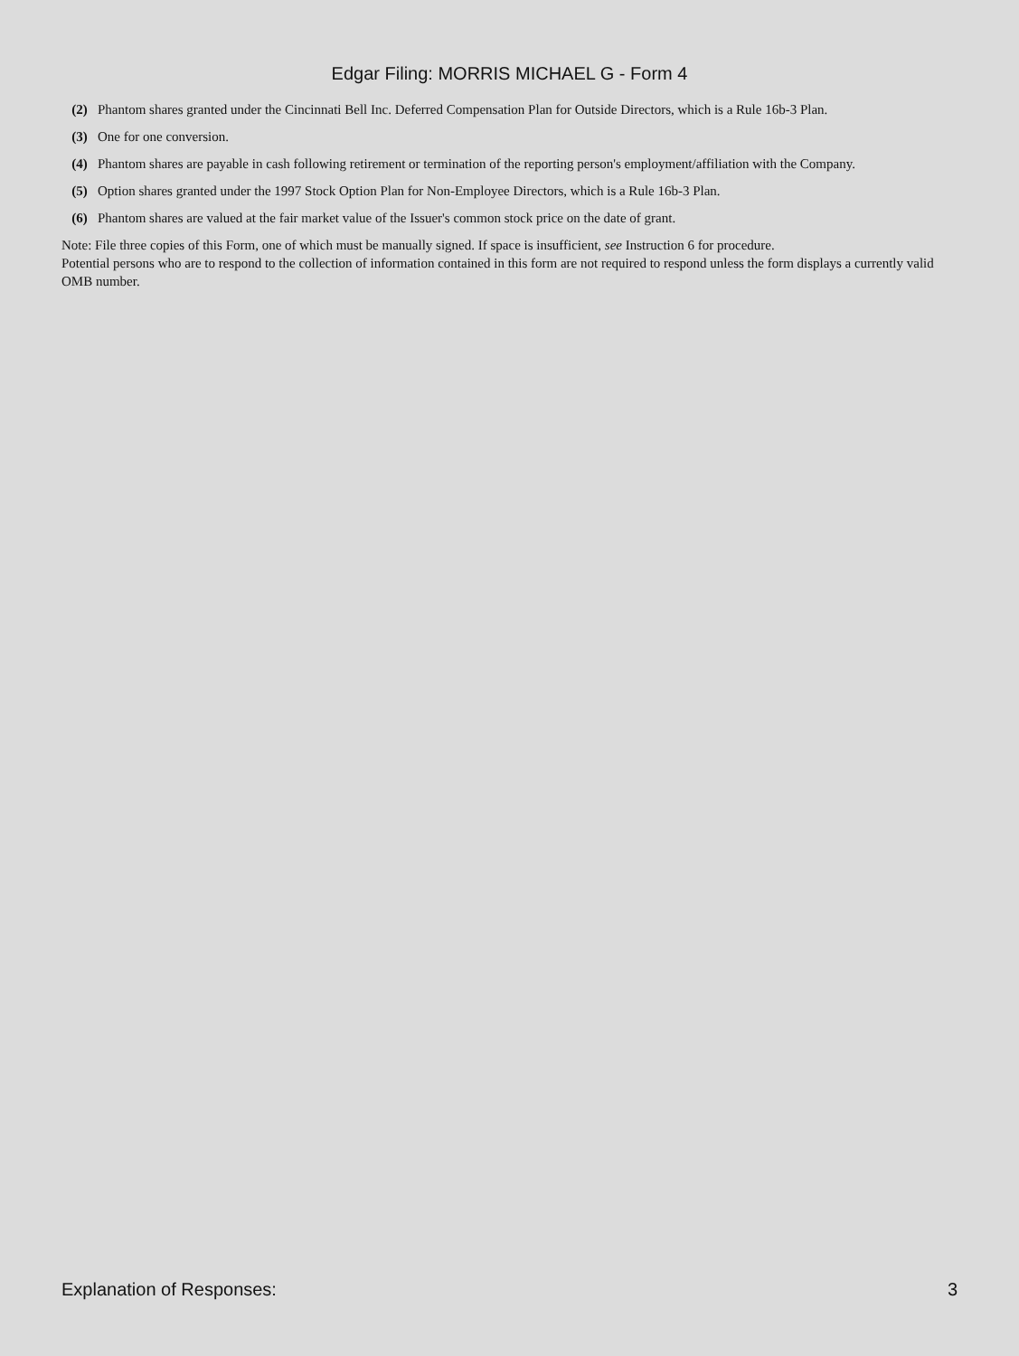Edgar Filing: MORRIS MICHAEL G - Form 4
| (2) | Phantom shares granted under the Cincinnati Bell Inc. Deferred Compensation Plan for Outside Directors, which is a Rule 16b-3 Plan. |
| (3) | One for one conversion. |
| (4) | Phantom shares are payable in cash following retirement or termination of the reporting person's employment/affiliation with the Company. |
| (5) | Option shares granted under the 1997 Stock Option Plan for Non-Employee Directors, which is a Rule 16b-3 Plan. |
| (6) | Phantom shares are valued at the fair market value of the Issuer's common stock price on the date of grant. |
Note: File three copies of this Form, one of which must be manually signed. If space is insufficient, see Instruction 6 for procedure.
Potential persons who are to respond to the collection of information contained in this form are not required to respond unless the form displays a currently valid OMB number.
Explanation of Responses: 3